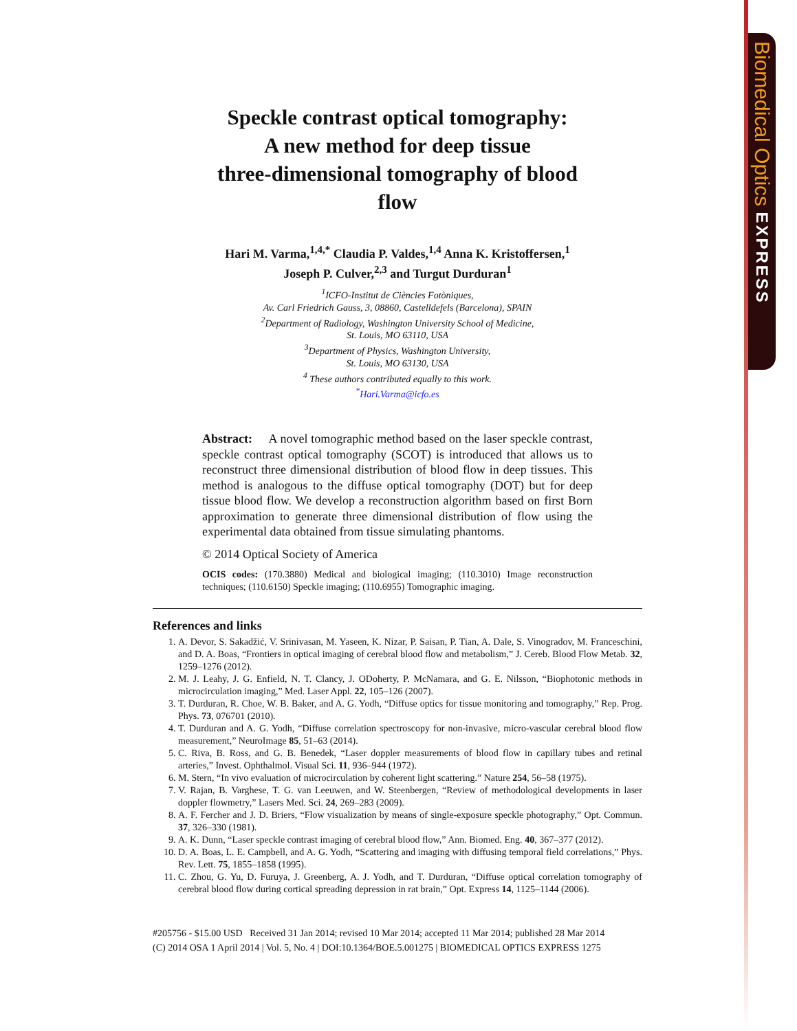Biomedical Optics EXPRESS
Speckle contrast optical tomography:
A new method for deep tissue
three-dimensional tomography of blood
flow
Hari M. Varma,<sup>1,4,*</sup> Claudia P. Valdes,<sup>1,4</sup> Anna K. Kristoffersen,<sup>1</sup>
Joseph P. Culver,<sup>2,3</sup> and Turgut Durduran<sup>1</sup>
<sup>1</sup> ICFO-Institut de Ciències Fotòniques,
Av. Carl Friedrich Gauss, 3, 08860, Castelldefels (Barcelona), SPAIN
<sup>2</sup> Department of Radiology, Washington University School of Medicine,
St. Louis, MO 63110, USA
<sup>3</sup> Department of Physics, Washington University,
St. Louis, MO 63130, USA
<sup>4</sup> These authors contributed equally to this work.
<sup>*</sup> Hari.Varma@icfo.es
Abstract: A novel tomographic method based on the laser speckle contrast, speckle contrast optical tomography (SCOT) is introduced that allows us to reconstruct three dimensional distribution of blood flow in deep tissues. This method is analogous to the diffuse optical tomography (DOT) but for deep tissue blood flow. We develop a reconstruction algorithm based on first Born approximation to generate three dimensional distribution of flow using the experimental data obtained from tissue simulating phantoms.
© 2014 Optical Society of America
OCIS codes: (170.3880) Medical and biological imaging; (110.3010) Image reconstruction techniques; (110.6150) Speckle imaging; (110.6955) Tomographic imaging.
References and links
1. A. Devor, S. Sakadžić, V. Srinivasan, M. Yaseen, K. Nizar, P. Saisan, P. Tian, A. Dale, S. Vinogradov, M. Franceschini, and D. A. Boas, “Frontiers in optical imaging of cerebral blood flow and metabolism,” J. Cereb. Blood Flow Metab. 32, 1259–1276 (2012).
2. M. J. Leahy, J. G. Enfield, N. T. Clancy, J. ODoherty, P. McNamara, and G. E. Nilsson, “Biophotonic methods in microcirculation imaging,” Med. Laser Appl. 22, 105–126 (2007).
3. T. Durduran, R. Choe, W. B. Baker, and A. G. Yodh, “Diffuse optics for tissue monitoring and tomography,” Rep. Prog. Phys. 73, 076701 (2010).
4. T. Durduran and A. G. Yodh, “Diffuse correlation spectroscopy for non-invasive, micro-vascular cerebral blood flow measurement,” NeuroImage 85, 51–63 (2014).
5. C. Riva, B. Ross, and G. B. Benedek, “Laser doppler measurements of blood flow in capillary tubes and retinal arteries,” Invest. Ophthalmol. Visual Sci. 11, 936–944 (1972).
6. M. Stern, “In vivo evaluation of microcirculation by coherent light scattering.” Nature 254, 56–58 (1975).
7. V. Rajan, B. Varghese, T. G. van Leeuwen, and W. Steenbergen, “Review of methodological developments in laser doppler flowmetry,” Lasers Med. Sci. 24, 269–283 (2009).
8. A. F. Fercher and J. D. Briers, “Flow visualization by means of single-exposure speckle photography,” Opt. Commun. 37, 326–330 (1981).
9. A. K. Dunn, “Laser speckle contrast imaging of cerebral blood flow,” Ann. Biomed. Eng. 40, 367–377 (2012).
10. D. A. Boas, L. E. Campbell, and A. G. Yodh, “Scattering and imaging with diffusing temporal field correlations,” Phys. Rev. Lett. 75, 1855–1858 (1995).
11. C. Zhou, G. Yu, D. Furuya, J. Greenberg, A. J. Yodh, and T. Durduran, “Diffuse optical correlation tomography of cerebral blood flow during cortical spreading depression in rat brain,” Opt. Express 14, 1125–1144 (2006).
#205756 - $15.00 USD Received 31 Jan 2014; revised 10 Mar 2014; accepted 11 Mar 2014; published 28 Mar 2014
(C) 2014 OSA 1 April 2014 | Vol. 5, No. 4 | DOI:10.1364/BOE.5.001275 | BIOMEDICAL OPTICS EXPRESS 1275